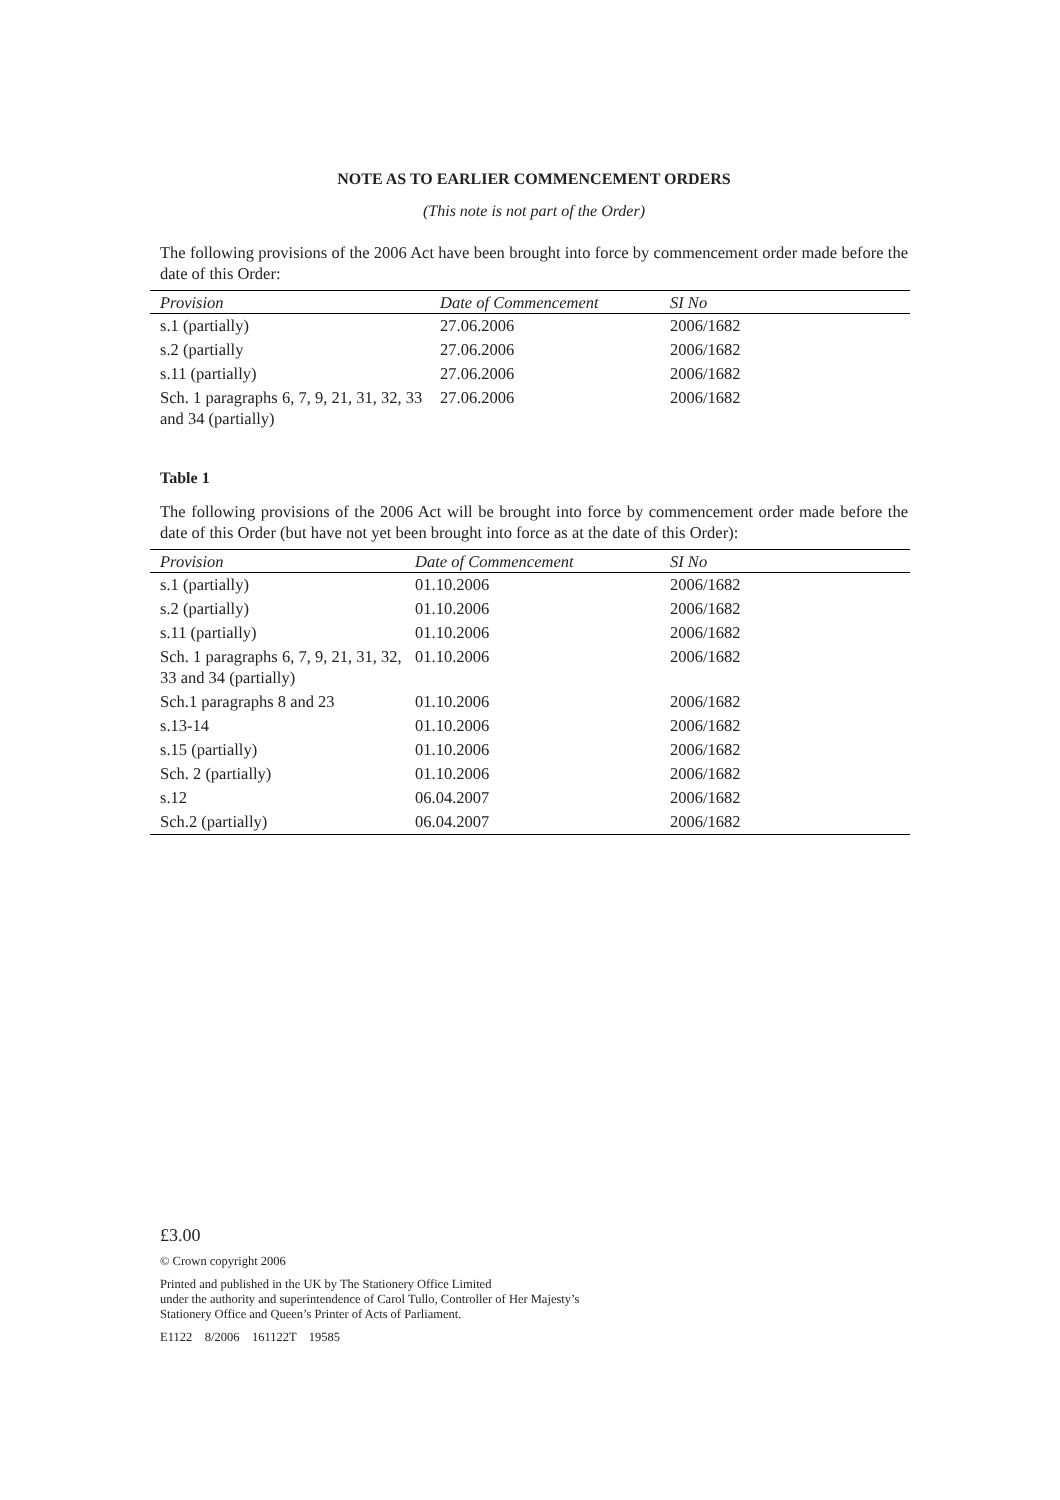NOTE AS TO EARLIER COMMENCEMENT ORDERS
(This note is not part of the Order)
The following provisions of the 2006 Act have been brought into force by commencement order made before the date of this Order:
| Provision | Date of Commencement | SI No |
| --- | --- | --- |
| s.1 (partially) | 27.06.2006 | 2006/1682 |
| s.2 (partially | 27.06.2006 | 2006/1682 |
| s.11 (partially) | 27.06.2006 | 2006/1682 |
| Sch. 1 paragraphs 6, 7, 9, 21, 31, 32, 33 and 34 (partially) | 27.06.2006 | 2006/1682 |
Table 1
The following provisions of the 2006 Act will be brought into force by commencement order made before the date of this Order (but have not yet been brought into force as at the date of this Order):
| Provision | Date of Commencement | SI No |
| --- | --- | --- |
| s.1 (partially) | 01.10.2006 | 2006/1682 |
| s.2 (partially) | 01.10.2006 | 2006/1682 |
| s.11 (partially) | 01.10.2006 | 2006/1682 |
| Sch. 1 paragraphs 6, 7, 9, 21, 31, 32, 33 and 34 (partially) | 01.10.2006 | 2006/1682 |
| Sch.1 paragraphs 8 and 23 | 01.10.2006 | 2006/1682 |
| s.13-14 | 01.10.2006 | 2006/1682 |
| s.15 (partially) | 01.10.2006 | 2006/1682 |
| Sch. 2 (partially) | 01.10.2006 | 2006/1682 |
| s.12 | 06.04.2007 | 2006/1682 |
| Sch.2 (partially) | 06.04.2007 | 2006/1682 |
£3.00
© Crown copyright 2006
Printed and published in the UK by The Stationery Office Limited
under the authority and superintendence of Carol Tullo, Controller of Her Majesty’s
Stationery Office and Queen’s Printer of Acts of Parliament.
E1122 8/2006 161122T 19585